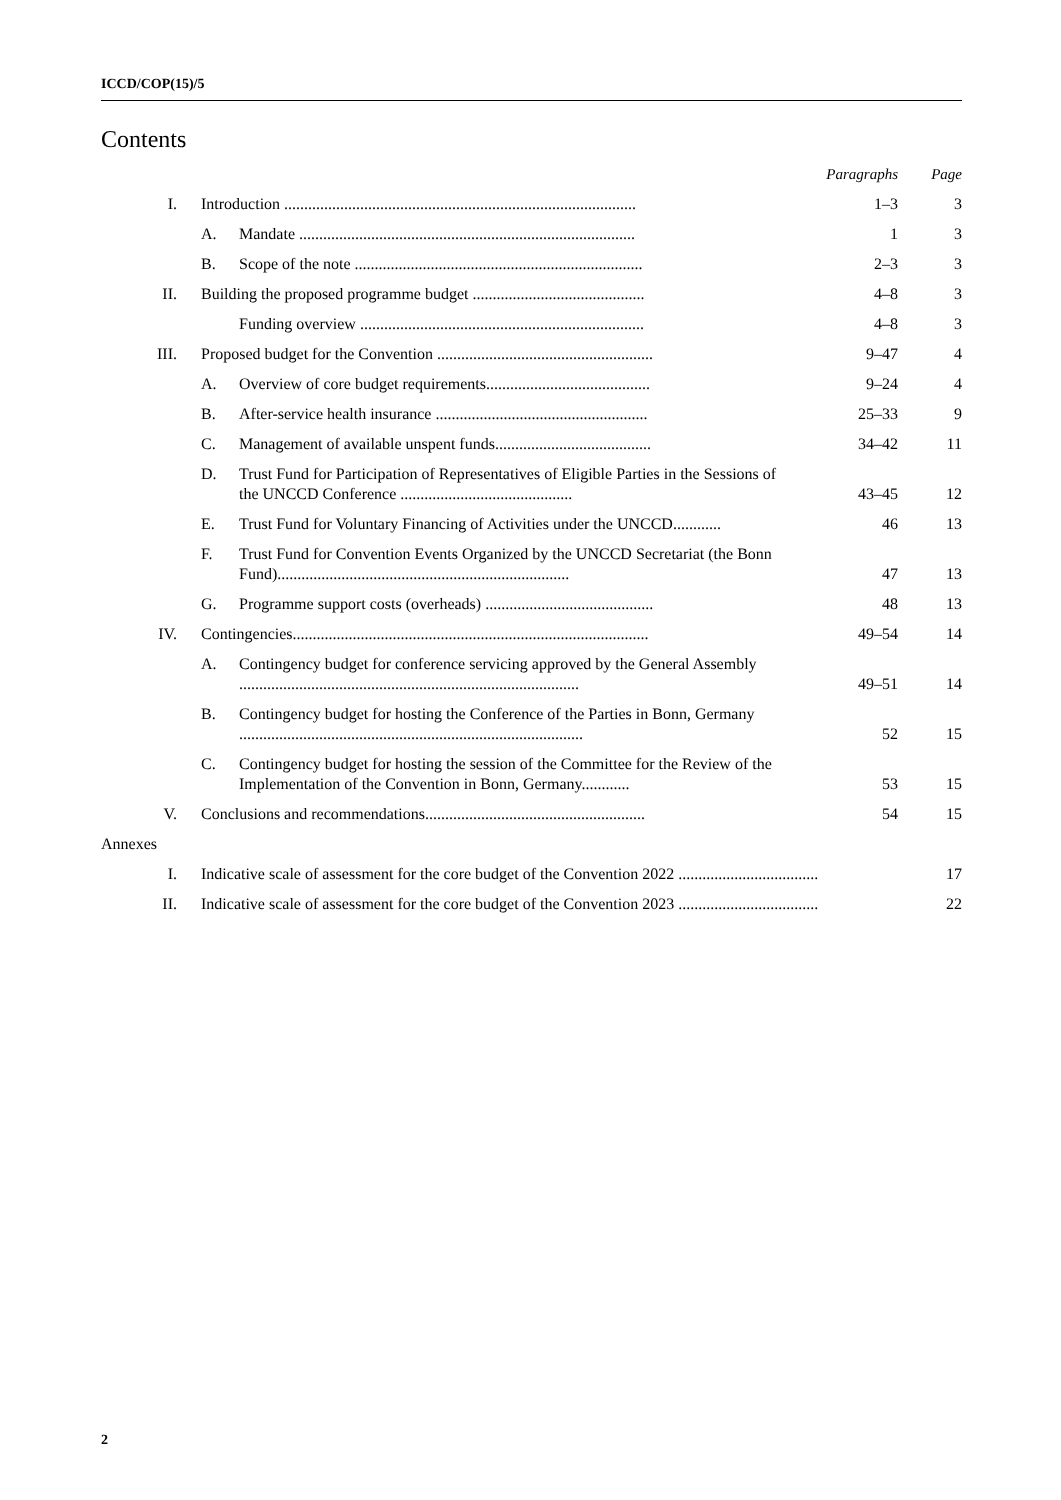ICCD/COP(15)/5
Contents
| | | | Paragraphs | Page |
| --- | --- | --- | --- | --- |
| I. | Introduction ........................................................................................ | | 1–3 | 3 |
| | A. | Mandate .................................................................................... | 1 | 3 |
| | B. | Scope of the note ........................................................................ | 2–3 | 3 |
| II. | Building the proposed programme budget ........................................... | | 4–8 | 3 |
| | | Funding overview ....................................................................... | 4–8 | 3 |
| III. | Proposed budget for the Convention ...................................................... | | 9–47 | 4 |
| | A. | Overview of core budget requirements......................................... | 9–24 | 4 |
| | B. | After-service health insurance ..................................................... | 25–33 | 9 |
| | C. | Management of available unspent funds....................................... | 34–42 | 11 |
| | D. | Trust Fund for Participation of Representatives of Eligible Parties in the Sessions of the UNCCD Conference ........................................... | 43–45 | 12 |
| | E. | Trust Fund for Voluntary Financing of Activities under the UNCCD............ | 46 | 13 |
| | F. | Trust Fund for Convention Events Organized by the UNCCD Secretariat (the Bonn Fund)......................................................................... | 47 | 13 |
| | G. | Programme support costs (overheads) .......................................... | 48 | 13 |
| IV. | Contingencies......................................................................................... | | 49–54 | 14 |
| | A. | Contingency budget for conference servicing approved by the General Assembly ..................................................................................... | 49–51 | 14 |
| | B. | Contingency budget for hosting the Conference of the Parties in Bonn, Germany ...................................................................................... | 52 | 15 |
| | C. | Contingency budget for hosting the session of the Committee for the Review of the Implementation of the Convention in Bonn, Germany............ | 53 | 15 |
| V. | Conclusions and recommendations....................................................... | | 54 | 15 |
| Annexes | | | | |
| I. | Indicative scale of assessment for the core budget of the Convention 2022 ................................... | | | 17 |
| II. | Indicative scale of assessment for the core budget of the Convention 2023 ................................... | | | 22 |
2